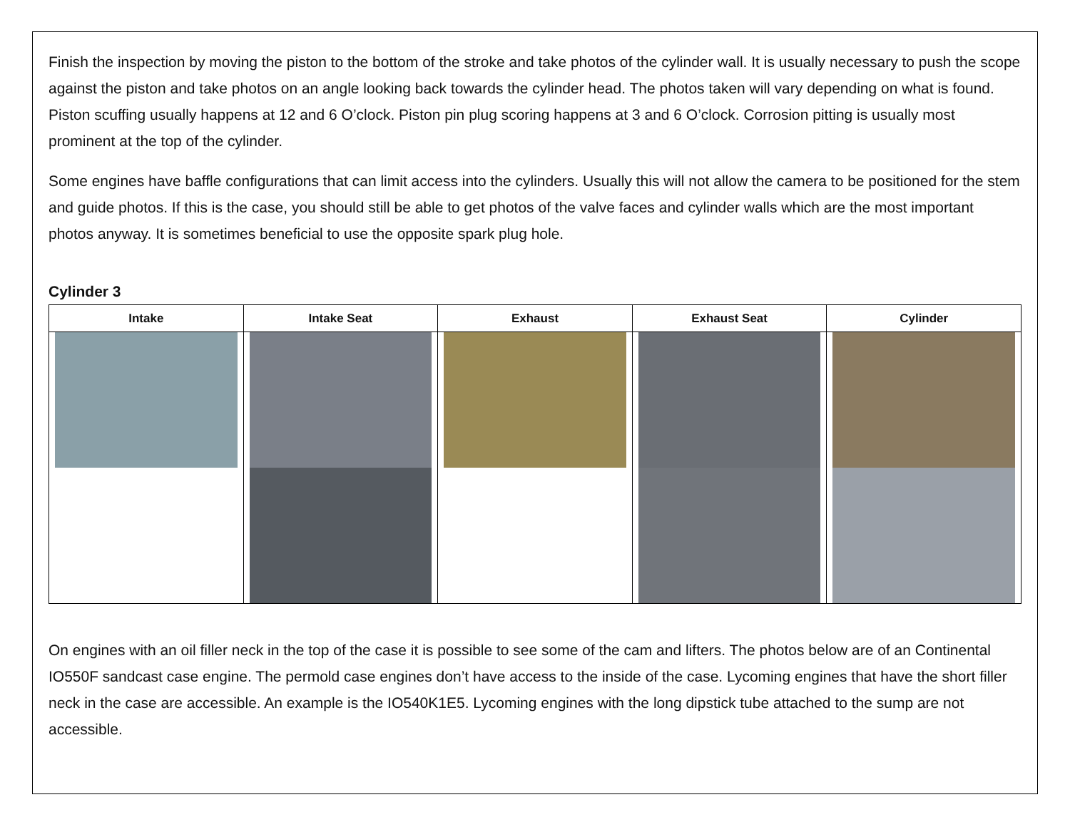Finish the inspection by moving the piston to the bottom of the stroke and take photos of the cylinder wall. It is usually necessary to push the scope against the piston and take photos on an angle looking back towards the cylinder head. The photos taken will vary depending on what is found. Piston scuffing usually happens at 12 and 6 O’clock. Piston pin plug scoring happens at 3 and 6 O’clock. Corrosion pitting is usually most prominent at the top of the cylinder.
Some engines have baffle configurations that can limit access into the cylinders. Usually this will not allow the camera to be positioned for the stem and guide photos. If this is the case, you should still be able to get photos of the valve faces and cylinder walls which are the most important photos anyway. It is sometimes beneficial to use the opposite spark plug hole.
Cylinder 3
| Intake | Intake Seat | Exhaust | Exhaust Seat | Cylinder |
| --- | --- | --- | --- | --- |
On engines with an oil filler neck in the top of the case it is possible to see some of the cam and lifters. The photos below are of an Continental IO550F sandcast case engine. The permold case engines don’t have access to the inside of the case. Lycoming engines that have the short filler neck in the case are accessible. An example is the IO540K1E5. Lycoming engines with the long dipstick tube attached to the sump are not accessible.